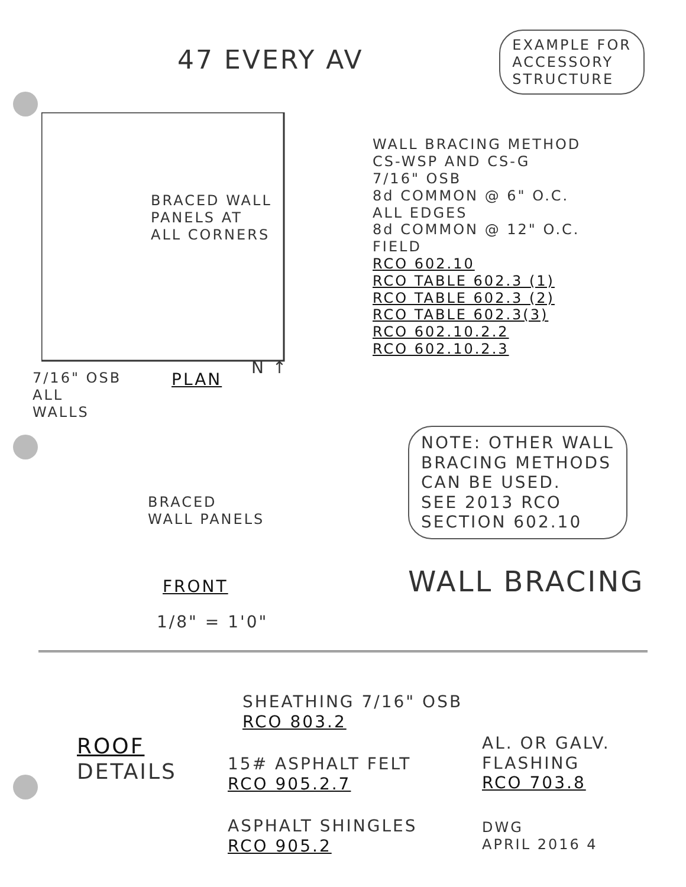47 EVERY AV
EXAMPLE FOR
ACCESSORY
STRUCTURE
WALL BRACING METHOD
CS-WSP AND CS-G
7/16" OSB
8d COMMON @ 6" O.C.
ALL EDGES
8d COMMON @ 12" O.C.
FIELD
RCO 602.10
RCO TABLE 602.3 (1)
RCO TABLE 602.3 (2)
RCO TABLE 602.3(3)
RCO 602.10.2.2
RCO 602.10.2.3
BRACED WALL
PANELS AT
ALL CORNERS
7/16" OSB
ALL
WALLS
PLAN
N ↑
BRACED
WALL PANELS
NOTE: OTHER WALL
BRACING METHODS
CAN BE USED.
SEE 2013 RCO
SECTION 602.10
FRONT
1/8" = 1'0"
WALL BRACING
SHEATHING 7/16" OSB
RCO 803.2
ROOF
DETAILS
15# ASPHALT FELT
RCO 905.2.7
AL. OR GALV.
FLASHING
RCO 703.8
ASPHALT SHINGLES
RCO 905.2
DWG
APRIL 2016 4